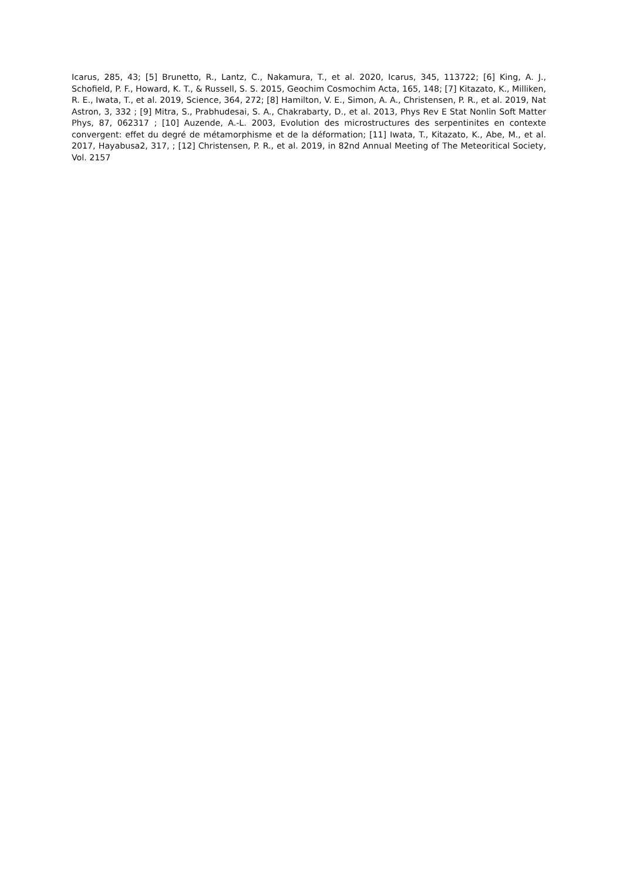Icarus, 285, 43; [5] Brunetto, R., Lantz, C., Nakamura, T., et al. 2020, Icarus, 345, 113722; [6] King, A. J., Schofield, P. F., Howard, K. T., & Russell, S. S. 2015, Geochim Cosmochim Acta, 165, 148; [7] Kitazato, K., Milliken, R. E., Iwata, T., et al. 2019, Science, 364, 272; [8] Hamilton, V. E., Simon, A. A., Christensen, P. R., et al. 2019, Nat Astron, 3, 332 ; [9] Mitra, S., Prabhudesai, S. A., Chakrabarty, D., et al. 2013, Phys Rev E Stat Nonlin Soft Matter Phys, 87, 062317 ; [10] Auzende, A.-L. 2003, Evolution des microstructures des serpentinites en contexte convergent: effet du degré de métamorphisme et de la déformation; [11] Iwata, T., Kitazato, K., Abe, M., et al. 2017, Hayabusa2, 317, ; [12] Christensen, P. R., et al. 2019, in 82nd Annual Meeting of The Meteoritical Society, Vol. 2157